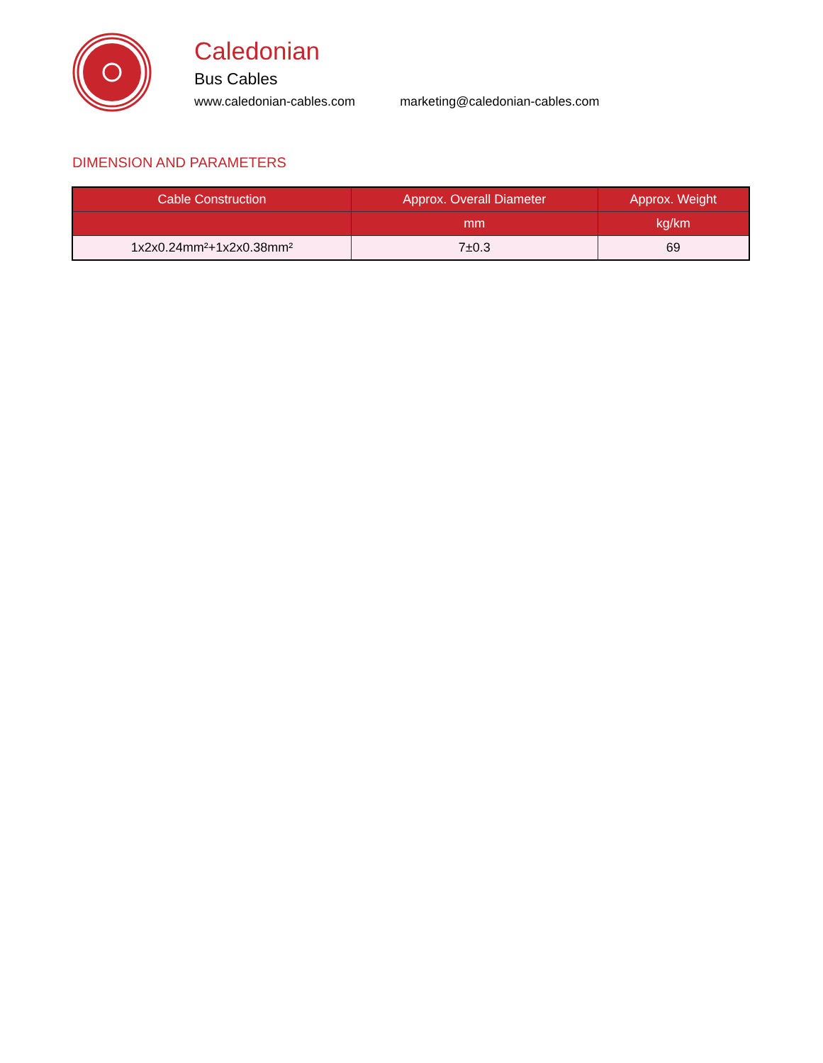Caledonian
Bus Cables
www.caledonian-cables.com marketing@caledonian-cables.com
DIMENSION AND PARAMETERS
| Cable Construction | Approx. Overall Diameter | Approx. Weight |
| --- | --- | --- |
| | mm | kg/km |
| 1x2x0.24mm²+1x2x0.38mm² | 7±0.3 | 69 |